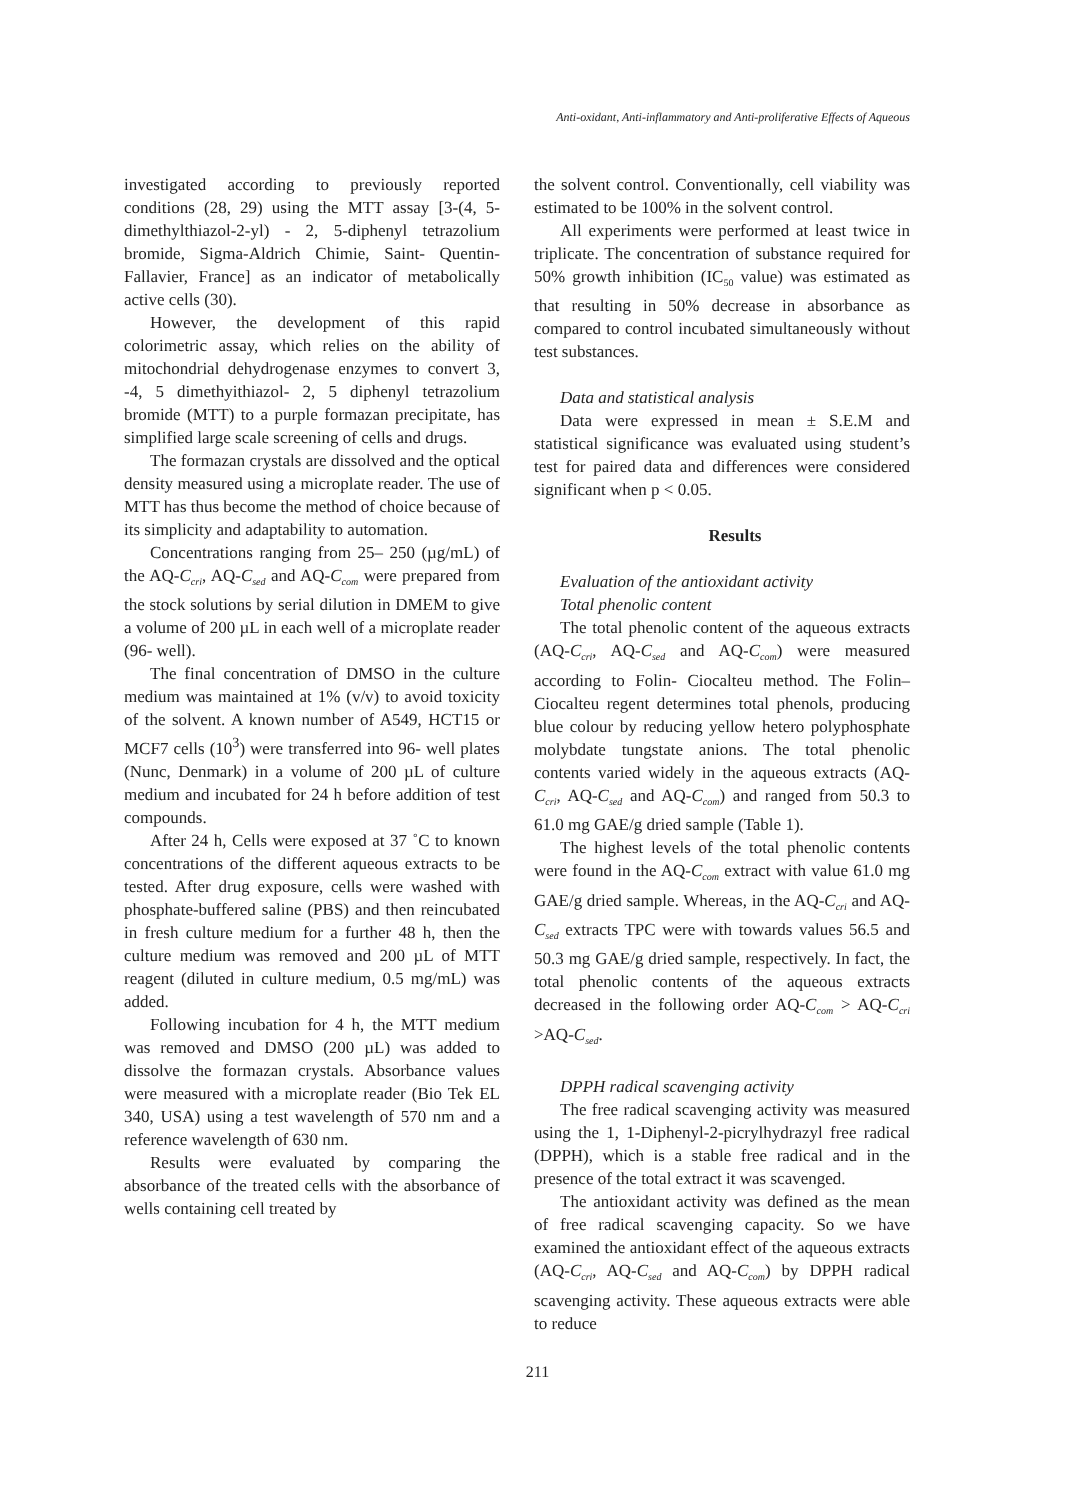Anti-oxidant, Anti-inflammatory and Anti-proliferative Effects of Aqueous
investigated according to previously reported conditions (28, 29) using the MTT assay [3-(4, 5-dimethylthiazol-2-yl) - 2, 5-diphenyl tetrazolium bromide, Sigma-Aldrich Chimie, Saint- Quentin-Fallavier, France] as an indicator of metabolically active cells (30).
However, the development of this rapid colorimetric assay, which relies on the ability of mitochondrial dehydrogenase enzymes to convert 3, -4, 5 dimethyithiazol- 2, 5 diphenyl tetrazolium bromide (MTT) to a purple formazan precipitate, has simplified large scale screening of cells and drugs.
The formazan crystals are dissolved and the optical density measured using a microplate reader. The use of MTT has thus become the method of choice because of its simplicity and adaptability to automation.
Concentrations ranging from 25– 250 (µg/mL) of the AQ-C<sub>cri</sub>, AQ-C<sub>sed</sub> and AQ-C<sub>com</sub> were prepared from the stock solutions by serial dilution in DMEM to give a volume of 200 µL in each well of a microplate reader (96- well).
The final concentration of DMSO in the culture medium was maintained at 1% (v/v) to avoid toxicity of the solvent. A known number of A549, HCT15 or MCF7 cells (10<sup>3</sup>) were transferred into 96- well plates (Nunc, Denmark) in a volume of 200 µL of culture medium and incubated for 24 h before addition of test compounds.
After 24 h, Cells were exposed at 37 ˚C to known concentrations of the different aqueous extracts to be tested. After drug exposure, cells were washed with phosphate-buffered saline (PBS) and then reincubated in fresh culture medium for a further 48 h, then the culture medium was removed and 200 µL of MTT reagent (diluted in culture medium, 0.5 mg/mL) was added.
Following incubation for 4 h, the MTT medium was removed and DMSO (200 µL) was added to dissolve the formazan crystals. Absorbance values were measured with a microplate reader (Bio Tek EL 340, USA) using a test wavelength of 570 nm and a reference wavelength of 630 nm.
Results were evaluated by comparing the absorbance of the treated cells with the absorbance of wells containing cell treated by
the solvent control. Conventionally, cell viability was estimated to be 100% in the solvent control.
All experiments were performed at least twice in triplicate. The concentration of substance required for 50% growth inhibition (IC<sub>50</sub> value) was estimated as that resulting in 50% decrease in absorbance as compared to control incubated simultaneously without test substances.
Data and statistical analysis
Data were expressed in mean ± S.E.M and statistical significance was evaluated using student’s test for paired data and differences were considered significant when p < 0.05.
Results
Evaluation of the antioxidant activity
Total phenolic content
The total phenolic content of the aqueous extracts (AQ-C<sub>cri</sub>, AQ-C<sub>sed</sub> and AQ-C<sub>com</sub>) were measured according to Folin- Ciocalteu method. The Folin– Ciocalteu regent determines total phenols, producing blue colour by reducing yellow hetero polyphosphate molybdate tungstate anions. The total phenolic contents varied widely in the aqueous extracts (AQ-C<sub>cri</sub>, AQ-C<sub>sed</sub> and AQ-C<sub>com</sub>) and ranged from 50.3 to 61.0 mg GAE/g dried sample (Table 1).
The highest levels of the total phenolic contents were found in the AQ-C<sub>com</sub> extract with value 61.0 mg GAE/g dried sample. Whereas, in the AQ-C<sub>cri</sub> and AQ-C<sub>sed</sub> extracts TPC were with towards values 56.5 and 50.3 mg GAE/g dried sample, respectively. In fact, the total phenolic contents of the aqueous extracts decreased in the following order AQ-C<sub>com</sub> > AQ-C<sub>cri</sub> >AQ-C<sub>sed</sub>.
DPPH radical scavenging activity
The free radical scavenging activity was measured using the 1, 1-Diphenyl-2-picrylhydrazyl free radical (DPPH), which is a stable free radical and in the presence of the total extract it was scavenged.
The antioxidant activity was defined as the mean of free radical scavenging capacity. So we have examined the antioxidant effect of the aqueous extracts (AQ-C<sub>cri</sub>, AQ-C<sub>sed</sub> and AQ-C<sub>com</sub>) by DPPH radical scavenging activity. These aqueous extracts were able to reduce
211